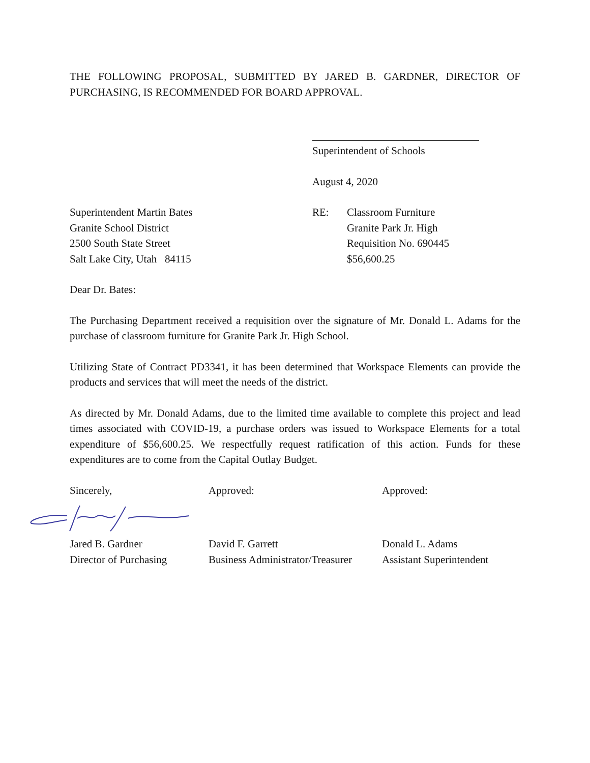THE FOLLOWING PROPOSAL, SUBMITTED BY JARED B. GARDNER, DIRECTOR OF PURCHASING, IS RECOMMENDED FOR BOARD APPROVAL.
Superintendent of Schools
August 4, 2020
Superintendent Martin Bates
Granite School District
2500 South State Street
Salt Lake City, Utah 84115
RE: Classroom Furniture
Granite Park Jr. High
Requisition No. 690445
$56,600.25
Dear Dr. Bates:
The Purchasing Department received a requisition over the signature of Mr. Donald L. Adams for the purchase of classroom furniture for Granite Park Jr. High School.
Utilizing State of Contract PD3341, it has been determined that Workspace Elements can provide the products and services that will meet the needs of the district.
As directed by Mr. Donald Adams, due to the limited time available to complete this project and lead times associated with COVID-19, a purchase orders was issued to Workspace Elements for a total expenditure of $56,600.25. We respectfully request ratification of this action. Funds for these expenditures are to come from the Capital Outlay Budget.
Sincerely, Approved: Approved:
Jared B. Gardner
Director of Purchasing
David F. Garrett
Business Administrator/Treasurer
Donald L. Adams
Assistant Superintendent